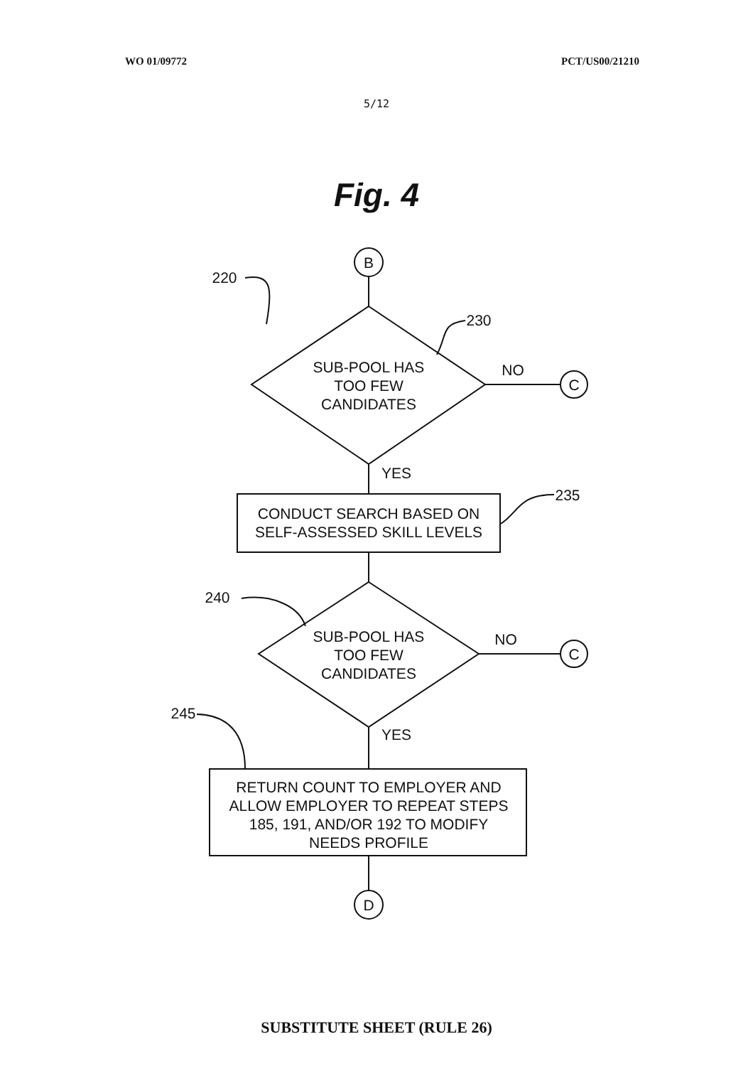WO 01/09772 PCT/US00/21210
5/12
Fig. 4
B
C
C
D
220
230
235
240
245
SUB-POOL HAS
TOO FEW
CANDIDATES
NO
YES
CONDUCT SEARCH BASED ON
SELF-ASSESSED SKILL LEVELS
SUB-POOL HAS
TOO FEW
CANDIDATES
NO
YES
RETURN COUNT TO EMPLOYER AND
ALLOW EMPLOYER TO REPEAT STEPS
185, 191, AND/OR 192 TO MODIFY
NEEDS PROFILE
SUBSTITUTE SHEET (RULE 26)